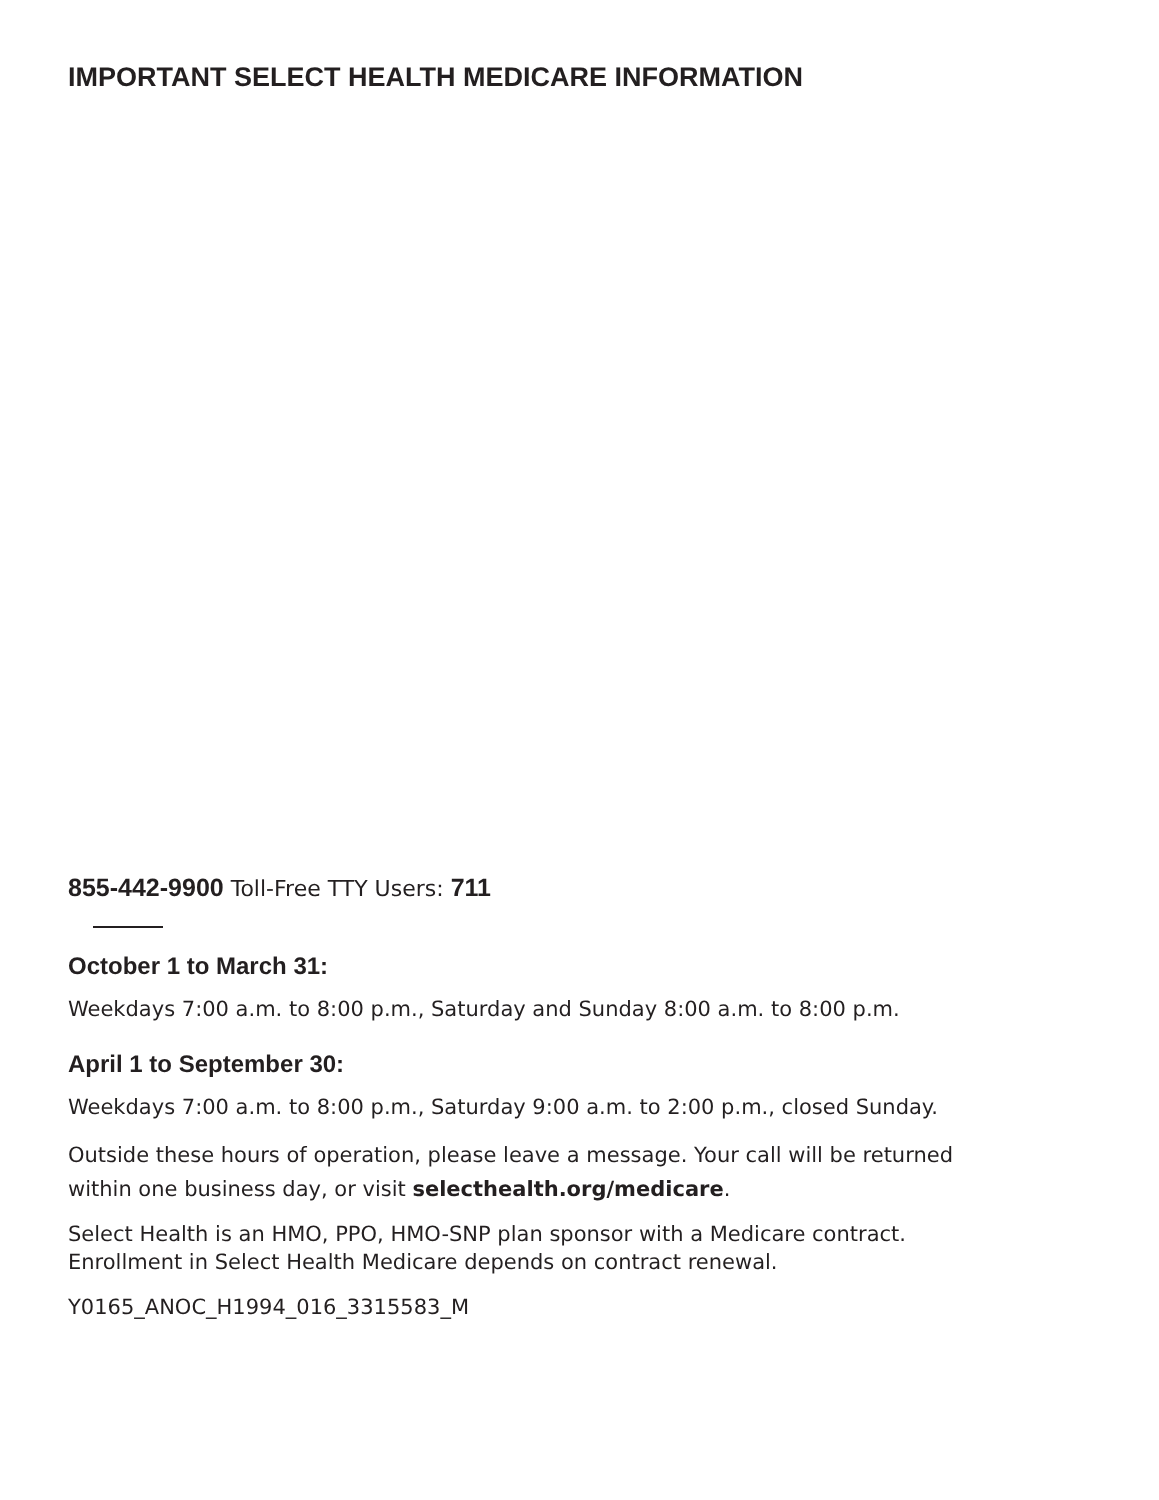IMPORTANT SELECT HEALTH MEDICARE INFORMATION
855-442-9900 Toll-Free TTY Users: 711
October 1 to March 31:
Weekdays 7:00 a.m. to 8:00 p.m., Saturday and Sunday 8:00 a.m. to 8:00 p.m.
April 1 to September 30:
Weekdays 7:00 a.m. to 8:00 p.m., Saturday 9:00 a.m. to 2:00 p.m., closed Sunday.
Outside these hours of operation, please leave a message. Your call will be returned
within one business day, or visit selecthealth.org/medicare.
Select Health is an HMO, PPO, HMO-SNP plan sponsor with a Medicare contract.
Enrollment in Select Health Medicare depends on contract renewal.
Y0165_ANOC_H1994_016_3315583_M